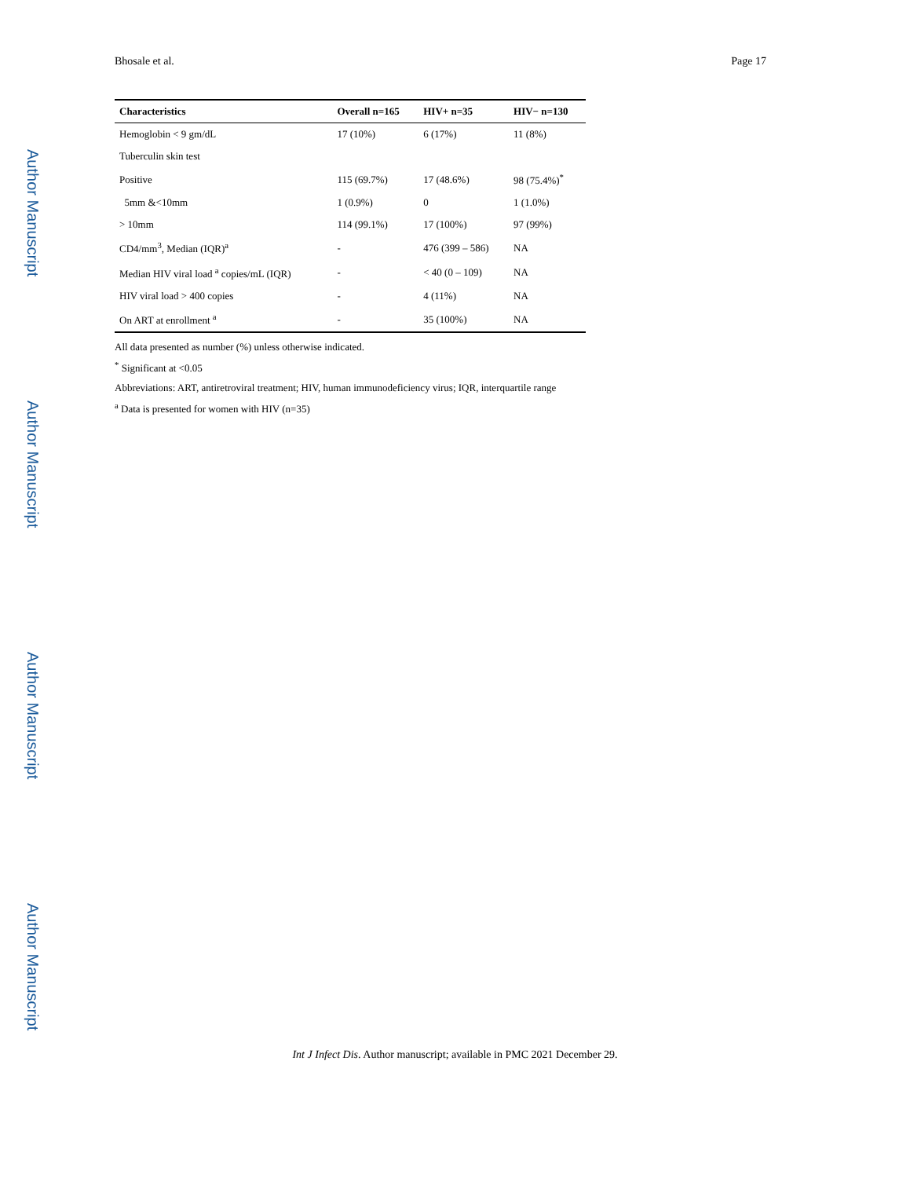Author Manuscript
Author Manuscript
Author Manuscript
Author Manuscript
Bhosale et al. Page 17
| Characteristics | Overall n=165 | HIV+ n=35 | HIV− n=130 |
| --- | --- | --- | --- |
| Hemoglobin < 9 gm/dL | 17 (10%) | 6 (17%) | 11 (8%) |
| Tuberculin skin test | | | |
| Positive | 115 (69.7%) | 17 (48.6%) | 98 (75.4%)<sup>*</sup> |
| 5mm &<10mm | 1 (0.9%) | 0 | 1 (1.0%) |
| > 10mm | 114 (99.1%) | 17 (100%) | 97 (99%) |
| CD4/mm<sup>3</sup>, Median (IQR)<sup>a</sup> | - | 476 (399 – 586) | NA |
| Median HIV viral load <sup>a</sup> copies/mL (IQR) | - | < 40 (0 – 109) | NA |
| HIV viral load > 400 copies | - | 4 (11%) | NA |
| On ART at enrollment <sup>a</sup> | - | 35 (100%) | NA |
All data presented as number (%) unless otherwise indicated.
<sup>*</sup> Significant at <0.05
Abbreviations: ART, antiretroviral treatment; HIV, human immunodeficiency virus; IQR, interquartile range
<sup>a</sup> Data is presented for women with HIV (n=35)
Int J Infect Dis. Author manuscript; available in PMC 2021 December 29.